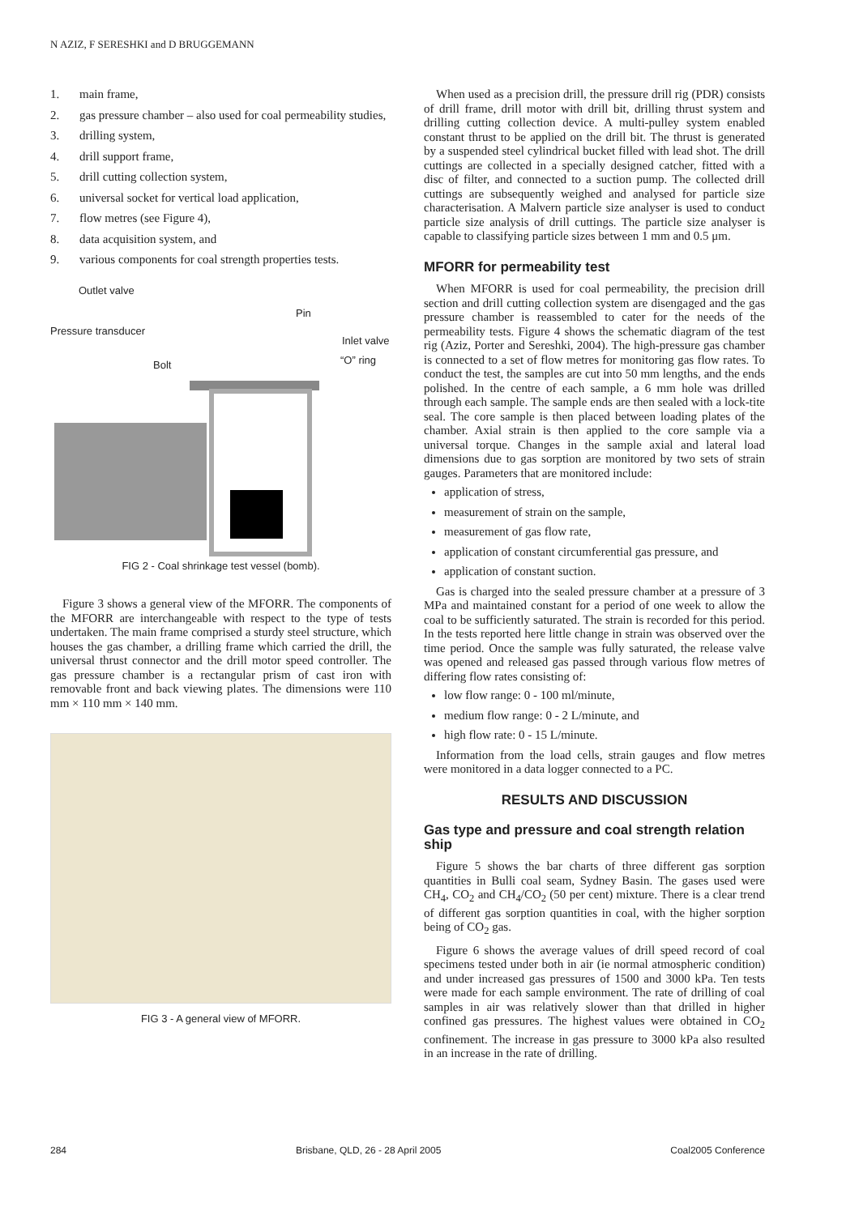N AZIZ, F SERESHKI and D BRUGGEMANN
1. main frame,
2. gas pressure chamber – also used for coal permeability studies,
3. drilling system,
4. drill support frame,
5. drill cutting collection system,
6. universal socket for vertical load application,
7. flow metres (see Figure 4),
8. data acquisition system, and
9. various components for coal strength properties tests.
Outlet valve
Pin
Pressure transducer
Inlet valve
“O” ring
Bolt
FIG 2 - Coal shrinkage test vessel (bomb).
Figure 3 shows a general view of the MFORR. The components of the MFORR are interchangeable with respect to the type of tests undertaken. The main frame comprised a sturdy steel structure, which houses the gas chamber, a drilling frame which carried the drill, the universal thrust connector and the drill motor speed controller. The gas pressure chamber is a rectangular prism of cast iron with removable front and back viewing plates. The dimensions were 110 mm × 110 mm × 140 mm.
FIG 3 - A general view of MFORR.
When used as a precision drill, the pressure drill rig (PDR) consists of drill frame, drill motor with drill bit, drilling thrust system and drilling cutting collection device. A multi-pulley system enabled constant thrust to be applied on the drill bit. The thrust is generated by a suspended steel cylindrical bucket filled with lead shot. The drill cuttings are collected in a specially designed catcher, fitted with a disc of filter, and connected to a suction pump. The collected drill cuttings are subsequently weighed and analysed for particle size characterisation. A Malvern particle size analyser is used to conduct particle size analysis of drill cuttings. The particle size analyser is capable to classifying particle sizes between 1 mm and 0.5 μm.
MFORR for permeability test
When MFORR is used for coal permeability, the precision drill section and drill cutting collection system are disengaged and the gas pressure chamber is reassembled to cater for the needs of the permeability tests. Figure 4 shows the schematic diagram of the test rig (Aziz, Porter and Sereshki, 2004). The high-pressure gas chamber is connected to a set of flow metres for monitoring gas flow rates. To conduct the test, the samples are cut into 50 mm lengths, and the ends polished. In the centre of each sample, a 6 mm hole was drilled through each sample. The sample ends are then sealed with a lock-tite seal. The core sample is then placed between loading plates of the chamber. Axial strain is then applied to the core sample via a universal torque. Changes in the sample axial and lateral load dimensions due to gas sorption are monitored by two sets of strain gauges. Parameters that are monitored include:
application of stress,
measurement of strain on the sample,
measurement of gas flow rate,
application of constant circumferential gas pressure, and
application of constant suction.
Gas is charged into the sealed pressure chamber at a pressure of 3 MPa and maintained constant for a period of one week to allow the coal to be sufficiently saturated. The strain is recorded for this period. In the tests reported here little change in strain was observed over the time period. Once the sample was fully saturated, the release valve was opened and released gas passed through various flow metres of differing flow rates consisting of:
low flow range: 0 - 100 ml/minute,
medium flow range: 0 - 2 L/minute, and
high flow rate: 0 - 15 L/minute.
Information from the load cells, strain gauges and flow metres were monitored in a data logger connected to a PC.
RESULTS AND DISCUSSION
Gas type and pressure and coal strength relation ship
Figure 5 shows the bar charts of three different gas sorption quantities in Bulli coal seam, Sydney Basin. The gases used were CH<sub>4</sub>, CO<sub>2</sub> and CH<sub>4</sub>/CO<sub>2</sub> (50 per cent) mixture. There is a clear trend of different gas sorption quantities in coal, with the higher sorption being of CO<sub>2</sub> gas.
Figure 6 shows the average values of drill speed record of coal specimens tested under both in air (ie normal atmospheric condition) and under increased gas pressures of 1500 and 3000 kPa. Ten tests were made for each sample environment. The rate of drilling of coal samples in air was relatively slower than that drilled in higher confined gas pressures. The highest values were obtained in CO<sub>2</sub> confinement. The increase in gas pressure to 3000 kPa also resulted in an increase in the rate of drilling.
284 Brisbane, QLD, 26 - 28 April 2005 Coal2005 Conference